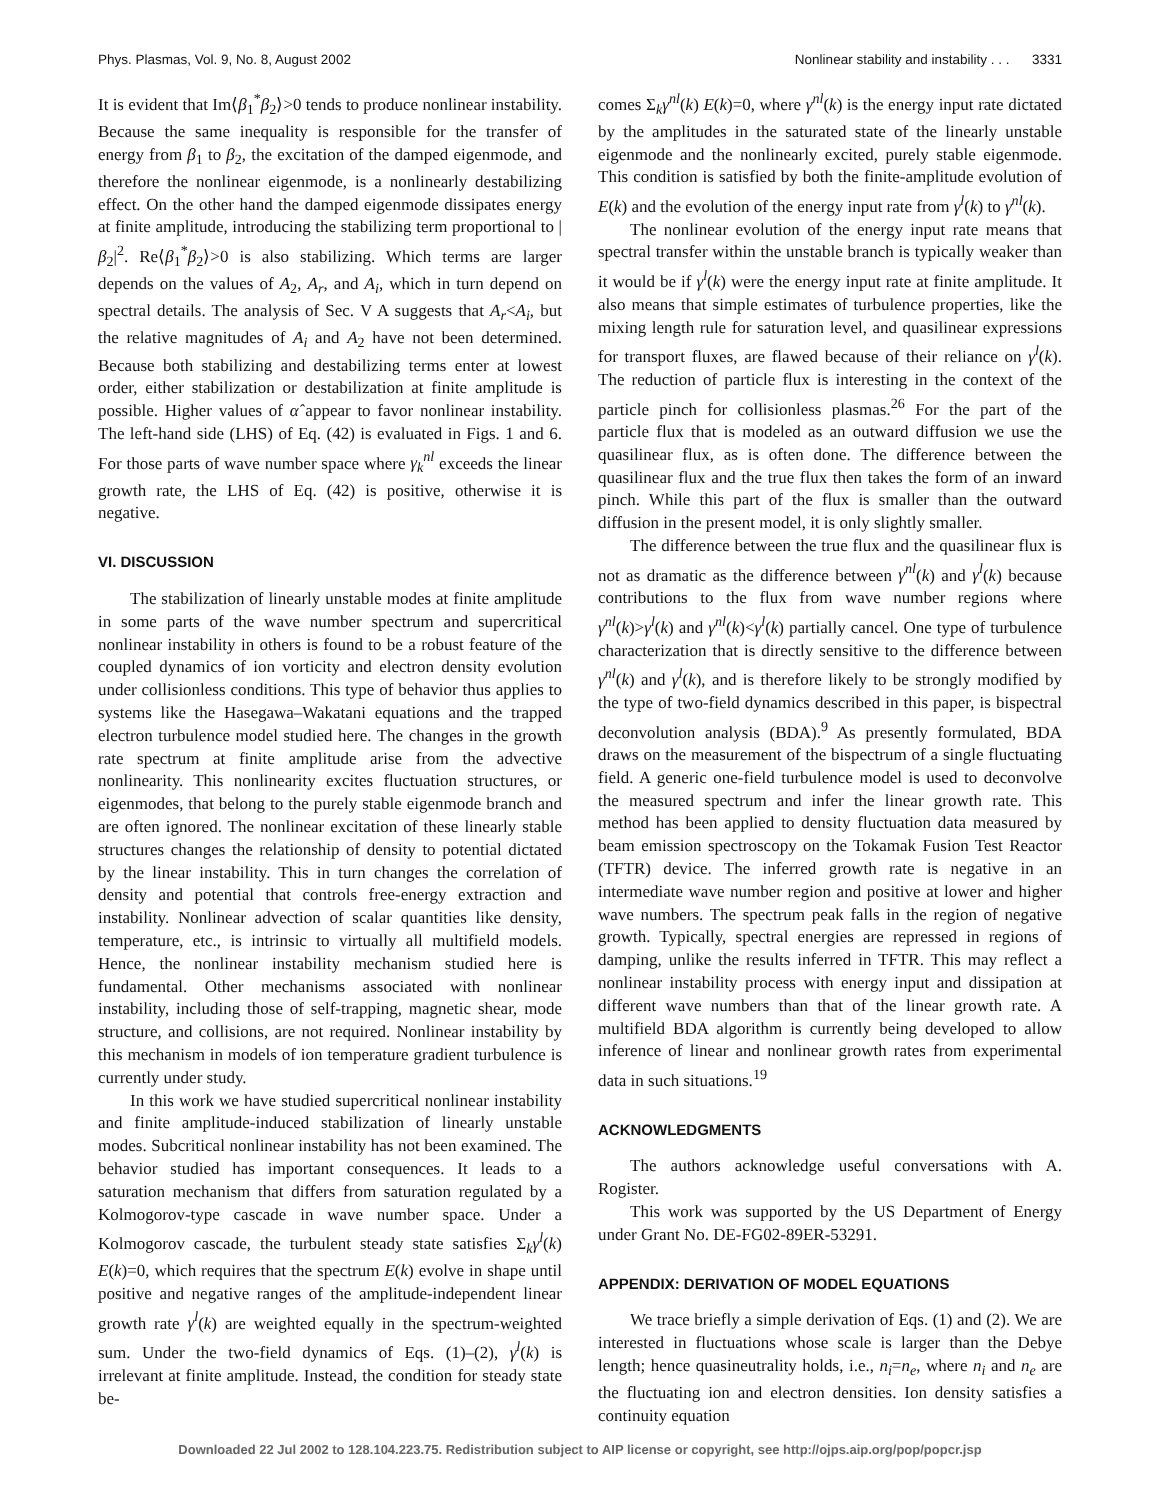Phys. Plasmas, Vol. 9, No. 8, August 2002 Nonlinear stability and instability . . . 3331
It is evident that Im⟨β<sub>1</sub><sup>*</sup>β<sub>2</sub>⟩>0 tends to produce nonlinear instability. Because the same inequality is responsible for the transfer of energy from β<sub>1</sub> to β<sub>2</sub>, the excitation of the damped eigenmode, and therefore the nonlinear eigenmode, is a nonlinearly destabilizing effect. On the other hand the damped eigenmode dissipates energy at finite amplitude, introducing the stabilizing term proportional to |β<sub>2</sub>|<sup>2</sup>. Re⟨β<sub>1</sub><sup>*</sup>β<sub>2</sub>⟩>0 is also stabilizing. Which terms are larger depends on the values of A<sub>2</sub>, A<sub>r</sub>, and A<sub>i</sub>, which in turn depend on spectral details. The analysis of Sec. V A suggests that A<sub>r</sub><A<sub>i</sub>, but the relative magnitudes of A<sub>i</sub> and A<sub>2</sub> have not been determined. Because both stabilizing and destabilizing terms enter at lowest order, either stabilization or destabilization at finite amplitude is possible. Higher values of α̂ appear to favor nonlinear instability. The left-hand side (LHS) of Eq. (42) is evaluated in Figs. 1 and 6. For those parts of wave number space where γ<sub>k</sub><sup>nl</sup> exceeds the linear growth rate, the LHS of Eq. (42) is positive, otherwise it is negative.
VI. DISCUSSION
The stabilization of linearly unstable modes at finite amplitude in some parts of the wave number spectrum and supercritical nonlinear instability in others is found to be a robust feature of the coupled dynamics of ion vorticity and electron density evolution under collisionless conditions. This type of behavior thus applies to systems like the Hasegawa–Wakatani equations and the trapped electron turbulence model studied here. The changes in the growth rate spectrum at finite amplitude arise from the advective nonlinearity. This nonlinearity excites fluctuation structures, or eigenmodes, that belong to the purely stable eigenmode branch and are often ignored. The nonlinear excitation of these linearly stable structures changes the relationship of density to potential dictated by the linear instability. This in turn changes the correlation of density and potential that controls free-energy extraction and instability. Nonlinear advection of scalar quantities like density, temperature, etc., is intrinsic to virtually all multifield models. Hence, the nonlinear instability mechanism studied here is fundamental. Other mechanisms associated with nonlinear instability, including those of self-trapping, magnetic shear, mode structure, and collisions, are not required. Nonlinear instability by this mechanism in models of ion temperature gradient turbulence is currently under study.
In this work we have studied supercritical nonlinear instability and finite amplitude-induced stabilization of linearly unstable modes. Subcritical nonlinear instability has not been examined. The behavior studied has important consequences. It leads to a saturation mechanism that differs from saturation regulated by a Kolmogorov-type cascade in wave number space. Under a Kolmogorov cascade, the turbulent steady state satisfies Σ<sub>k</sub>γ<sup>l</sup>(k) E(k)=0, which requires that the spectrum E(k) evolve in shape until positive and negative ranges of the amplitude-independent linear growth rate γ<sup>l</sup>(k) are weighted equally in the spectrum-weighted sum. Under the two-field dynamics of Eqs. (1)–(2), γ<sup>l</sup>(k) is irrelevant at finite amplitude. Instead, the condition for steady state be-
comes Σ<sub>k</sub>γ<sup>nl</sup>(k) E(k)=0, where γ<sup>nl</sup>(k) is the energy input rate dictated by the amplitudes in the saturated state of the linearly unstable eigenmode and the nonlinearly excited, purely stable eigenmode. This condition is satisfied by both the finite-amplitude evolution of E(k) and the evolution of the energy input rate from γ<sup>l</sup>(k) to γ<sup>nl</sup>(k).
The nonlinear evolution of the energy input rate means that spectral transfer within the unstable branch is typically weaker than it would be if γ<sup>l</sup>(k) were the energy input rate at finite amplitude. It also means that simple estimates of turbulence properties, like the mixing length rule for saturation level, and quasilinear expressions for transport fluxes, are flawed because of their reliance on γ<sup>l</sup>(k). The reduction of particle flux is interesting in the context of the particle pinch for collisionless plasmas.<sup>26</sup> For the part of the particle flux that is modeled as an outward diffusion we use the quasilinear flux, as is often done. The difference between the quasilinear flux and the true flux then takes the form of an inward pinch. While this part of the flux is smaller than the outward diffusion in the present model, it is only slightly smaller.
The difference between the true flux and the quasilinear flux is not as dramatic as the difference between γ<sup>nl</sup>(k) and γ<sup>l</sup>(k) because contributions to the flux from wave number regions where γ<sup>nl</sup>(k)>γ<sup>l</sup>(k) and γ<sup>nl</sup>(k)<γ<sup>l</sup>(k) partially cancel. One type of turbulence characterization that is directly sensitive to the difference between γ<sup>nl</sup>(k) and γ<sup>l</sup>(k), and is therefore likely to be strongly modified by the type of two-field dynamics described in this paper, is bispectral deconvolution analysis (BDA).<sup>9</sup> As presently formulated, BDA draws on the measurement of the bispectrum of a single fluctuating field. A generic one-field turbulence model is used to deconvolve the measured spectrum and infer the linear growth rate. This method has been applied to density fluctuation data measured by beam emission spectroscopy on the Tokamak Fusion Test Reactor (TFTR) device. The inferred growth rate is negative in an intermediate wave number region and positive at lower and higher wave numbers. The spectrum peak falls in the region of negative growth. Typically, spectral energies are repressed in regions of damping, unlike the results inferred in TFTR. This may reflect a nonlinear instability process with energy input and dissipation at different wave numbers than that of the linear growth rate. A multifield BDA algorithm is currently being developed to allow inference of linear and nonlinear growth rates from experimental data in such situations.<sup>19</sup>
ACKNOWLEDGMENTS
The authors acknowledge useful conversations with A. Rogister.
This work was supported by the US Department of Energy under Grant No. DE-FG02-89ER-53291.
APPENDIX: DERIVATION OF MODEL EQUATIONS
We trace briefly a simple derivation of Eqs. (1) and (2). We are interested in fluctuations whose scale is larger than the Debye length; hence quasineutrality holds, i.e., n<sub>i</sub>=n<sub>e</sub>, where n<sub>i</sub> and n<sub>e</sub> are the fluctuating ion and electron densities. Ion density satisfies a continuity equation
Downloaded 22 Jul 2002 to 128.104.223.75. Redistribution subject to AIP license or copyright, see http://ojps.aip.org/pop/popcr.jsp